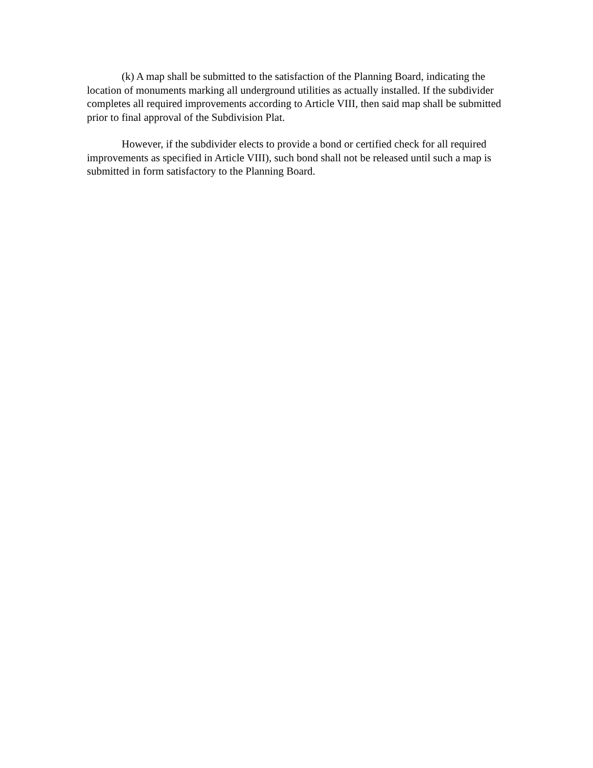(k) A map shall be submitted to the satisfaction of the Planning Board, indicating the location of monuments marking all underground utilities as actually installed. If the subdivider completes all required improvements according to Article VIII, then said map shall be submitted prior to final approval of the Subdivision Plat.
However, if the subdivider elects to provide a bond or certified check for all required improvements as specified in Article VIII), such bond shall not be released until such a map is submitted in form satisfactory to the Planning Board.